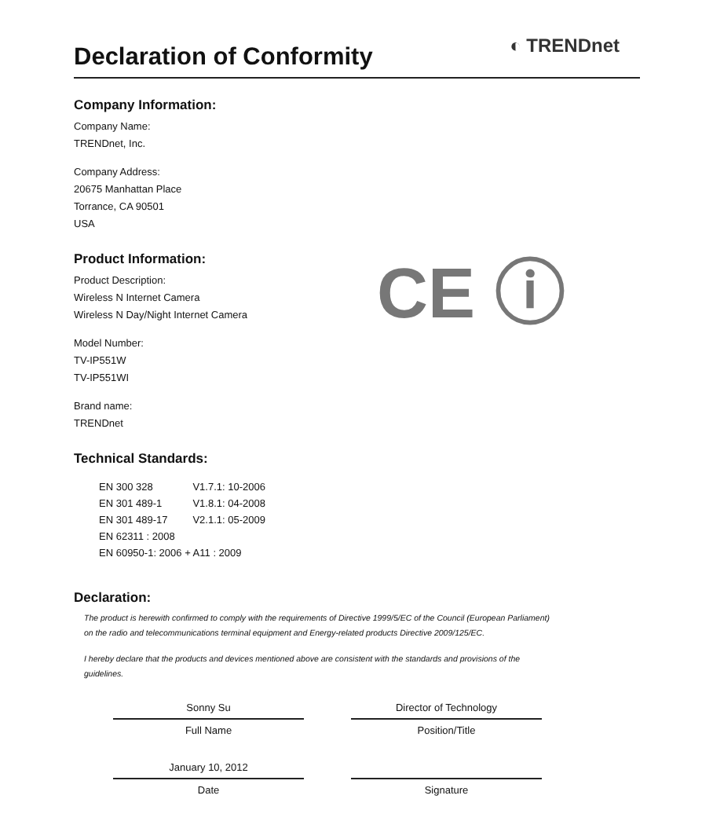Declaration of Conformity
◐ TRENDnet
CE ⓘ
Company Information:
Company Name:
TRENDnet, Inc.
Company Address:
20675 Manhattan Place
Torrance, CA 90501
USA
Product Information:
Product Description:
Wireless N Internet Camera
Wireless N Day/Night Internet Camera
Model Number:
TV-IP551W
TV-IP551WI
Brand name:
TRENDnet
Technical Standards:
| EN 300 328 | V1.7.1: 10-2006 |
| EN 301 489-1 | V1.8.1: 04-2008 |
| EN 301 489-17 | V2.1.1: 05-2009 |
| EN 62311 : 2008 | |
| EN 60950-1: 2006 + A11 : 2009 | |
Declaration:
The product is herewith confirmed to comply with the requirements of Directive 1999/5/EC of the Council (European Parliament)
on the radio and telecommunications terminal equipment and Energy-related products Directive 2009/125/EC.
I hereby declare that the products and devices mentioned above are consistent with the standards and provisions of the
guidelines.
Sonny Su
Full Name
January 10, 2012
Date
Director of Technology
Position/Title
Signature